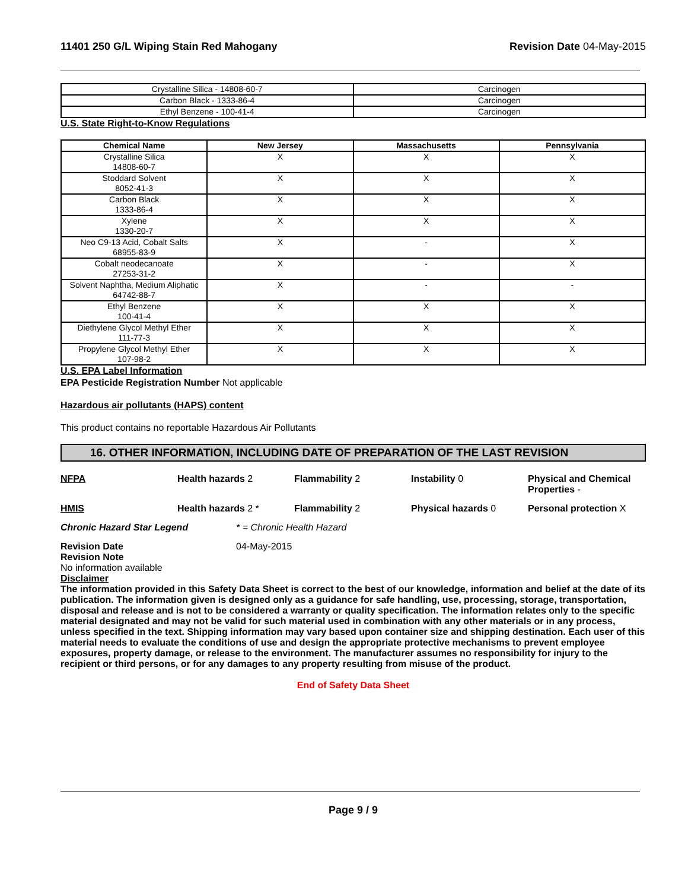11401 250 G/L Wiping Stain Red Mahogany Revision Date 04-May-2015
| Crystalline Silica - 14808-60-7 | Carcinogen |
| Carbon Black - 1333-86-4 | Carcinogen |
| Ethyl Benzene - 100-41-4 | Carcinogen |
U.S. State Right-to-Know Regulations
| Chemical Name | New Jersey | Massachusetts | Pennsylvania |
| --- | --- | --- | --- |
| Crystalline Silica 14808-60-7 | X | X | X |
| Stoddard Solvent 8052-41-3 | X | X | X |
| Carbon Black 1333-86-4 | X | X | X |
| Xylene 1330-20-7 | X | X | X |
| Neo C9-13 Acid, Cobalt Salts 68955-83-9 | X | - | X |
| Cobalt neodecanoate 27253-31-2 | X | - | X |
| Solvent Naphtha, Medium Aliphatic 64742-88-7 | X | - | - |
| Ethyl Benzene 100-41-4 | X | X | X |
| Diethylene Glycol Methyl Ether 111-77-3 | X | X | X |
| Propylene Glycol Methyl Ether 107-98-2 | X | X | X |
U.S. EPA Label Information
EPA Pesticide Registration Number Not applicable
Hazardous air pollutants (HAPS) content
This product contains no reportable Hazardous Air Pollutants
16. OTHER INFORMATION, INCLUDING DATE OF PREPARATION OF THE LAST REVISION
NFPA Health hazards 2 Flammability 2 Instability 0 Physical and Chemical Properties -
HMIS Health hazards 2 * Flammability 2 Physical hazards 0 Personal protection X
Chronic Hazard Star Legend * = Chronic Health Hazard
Revision Date 04-May-2015
Revision Note
No information available
Disclaimer
The information provided in this Safety Data Sheet is correct to the best of our knowledge, information and belief at the date of its publication. The information given is designed only as a guidance for safe handling, use, processing, storage, transportation, disposal and release and is not to be considered a warranty or quality specification. The information relates only to the specific material designated and may not be valid for such material used in combination with any other materials or in any process, unless specified in the text. Shipping information may vary based upon container size and shipping destination. Each user of this material needs to evaluate the conditions of use and design the appropriate protective mechanisms to prevent employee exposures, property damage, or release to the environment. The manufacturer assumes no responsibility for injury to the recipient or third persons, or for any damages to any property resulting from misuse of the product.
End of Safety Data Sheet
Page 9 / 9